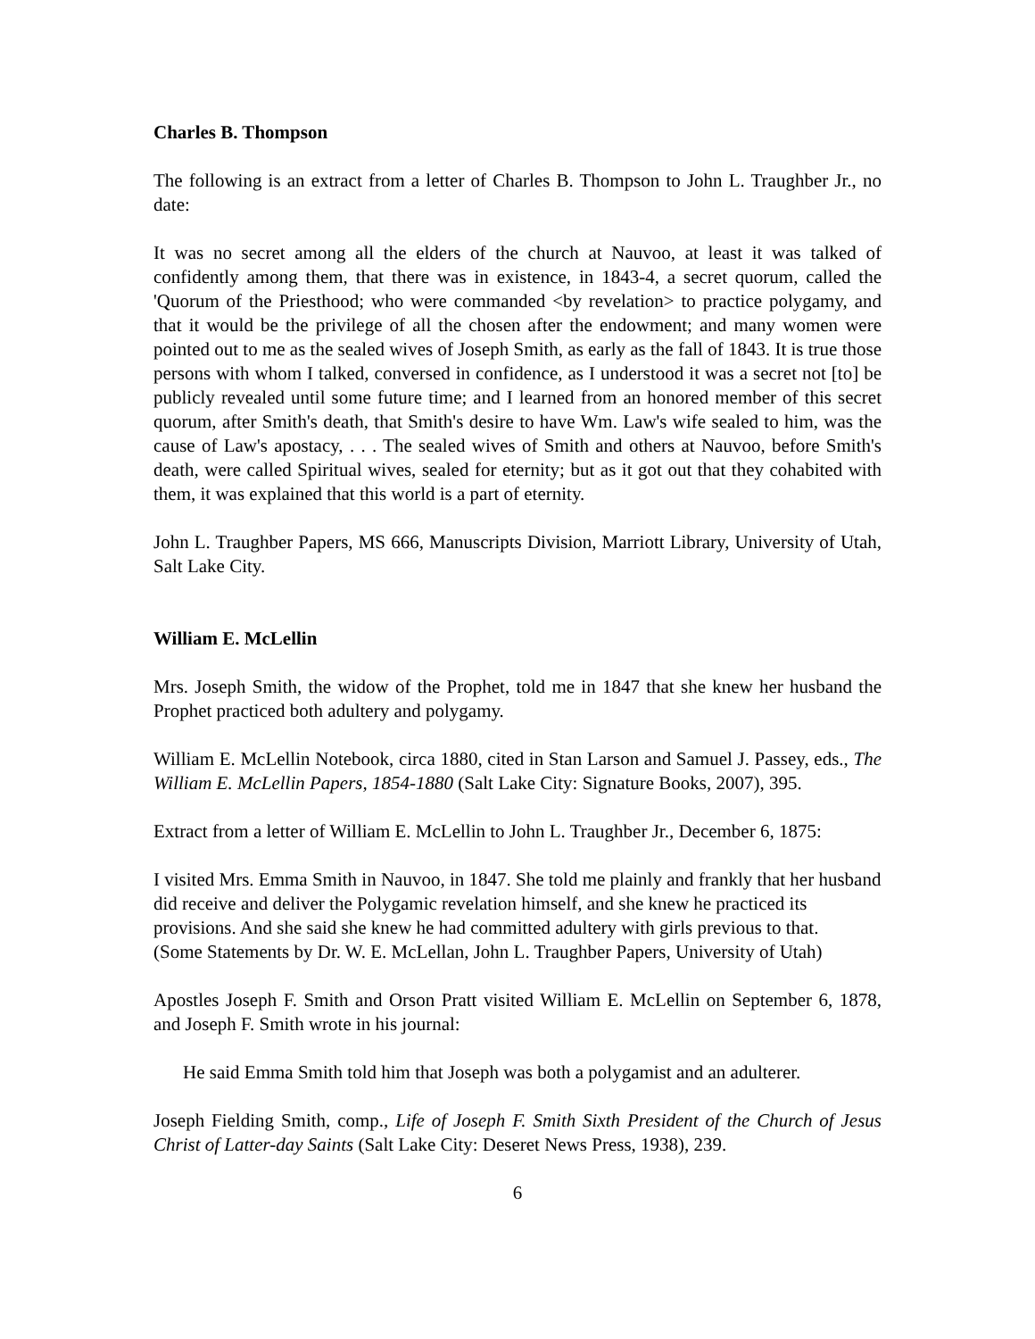Charles B. Thompson
The following is an extract from a letter of Charles B. Thompson to John L. Traughber Jr., no date:
It was no secret among all the elders of the church at Nauvoo, at least it was talked of confidently among them, that there was in existence, in 1843-4, a secret quorum, called the 'Quorum of the Priesthood; who were commanded <by revelation> to practice polygamy, and that it would be the privilege of all the chosen after the endowment; and many women were pointed out to me as the sealed wives of Joseph Smith, as early as the fall of 1843. It is true those persons with whom I talked, conversed in confidence, as I understood it was a secret not [to] be publicly revealed until some future time; and I learned from an honored member of this secret quorum, after Smith's death, that Smith's desire to have Wm. Law's wife sealed to him, was the cause of Law's apostacy, . . . The sealed wives of Smith and others at Nauvoo, before Smith's death, were called Spiritual wives, sealed for eternity; but as it got out that they cohabited with them, it was explained that this world is a part of eternity.
John L. Traughber Papers, MS 666, Manuscripts Division, Marriott Library, University of Utah, Salt Lake City.
William E. McLellin
Mrs. Joseph Smith, the widow of the Prophet, told me in 1847 that she knew her husband the Prophet practiced both adultery and polygamy.
William E. McLellin Notebook, circa 1880, cited in Stan Larson and Samuel J. Passey, eds., The William E. McLellin Papers, 1854-1880 (Salt Lake City: Signature Books, 2007), 395.
Extract from a letter of William E. McLellin to John L. Traughber Jr., December 6, 1875:
I visited Mrs. Emma Smith in Nauvoo, in 1847. She told me plainly and frankly that her husband did receive and deliver the Polygamic revelation himself, and she knew he practiced its provisions. And she said she knew he had committed adultery with girls previous to that.
(Some Statements by Dr. W. E. McLellan, John L. Traughber Papers, University of Utah)
Apostles Joseph F. Smith and Orson Pratt visited William E. McLellin on September 6, 1878, and Joseph F. Smith wrote in his journal:
He said Emma Smith told him that Joseph was both a polygamist and an adulterer.
Joseph Fielding Smith, comp., Life of Joseph F. Smith Sixth President of the Church of Jesus Christ of Latter-day Saints (Salt Lake City: Deseret News Press, 1938), 239.
6